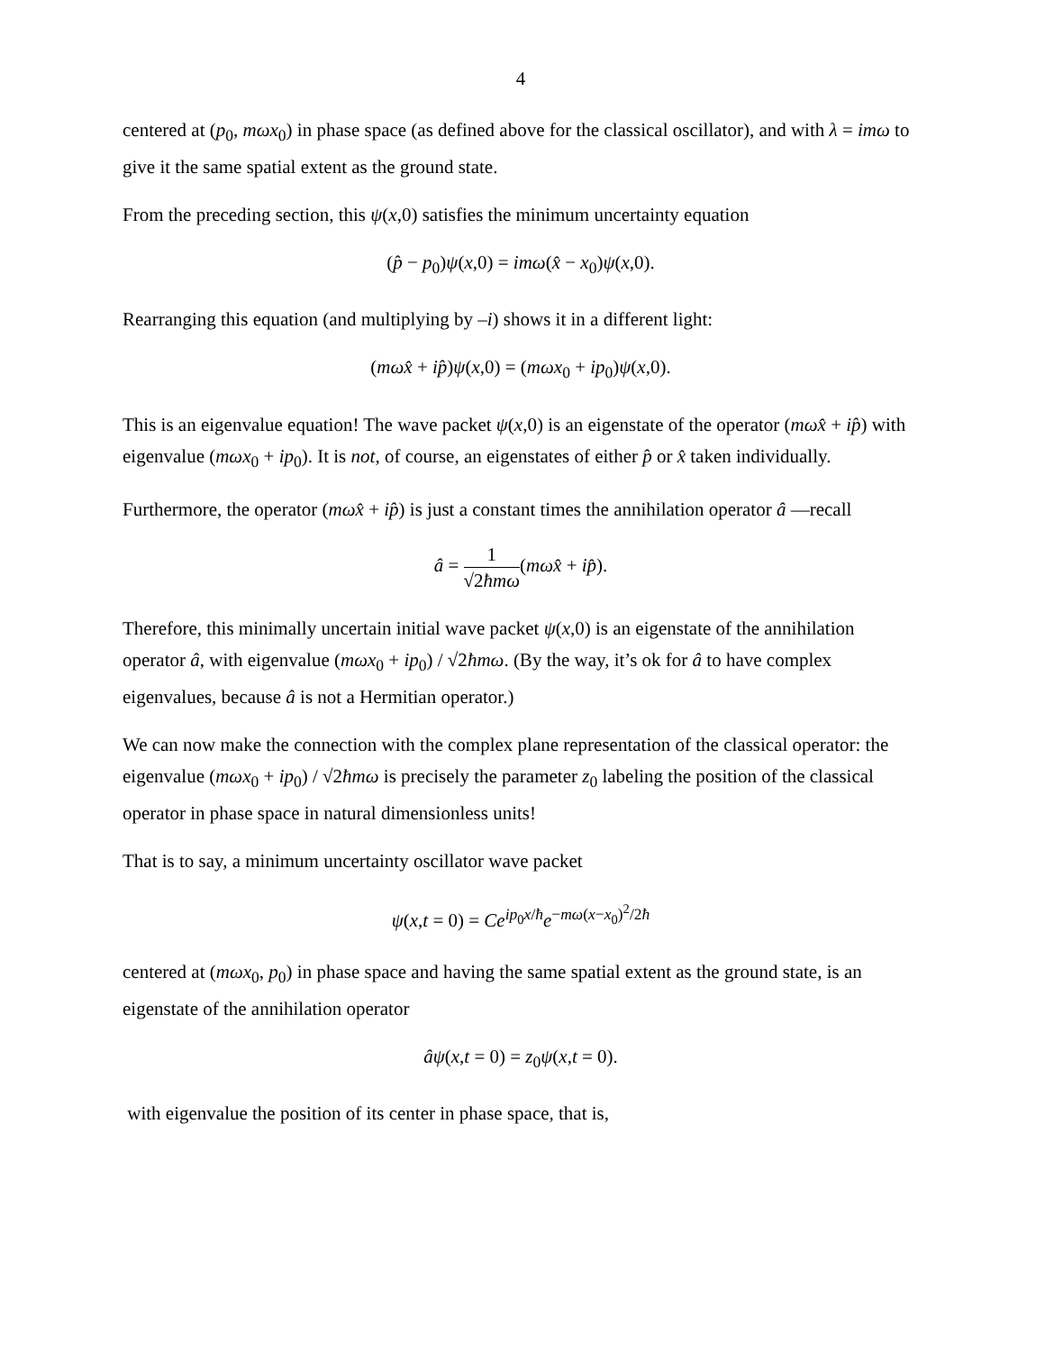4
centered at (p<sub>0</sub>, mωx<sub>0</sub>) in phase space (as defined above for the classical oscillator), and with λ = imω to give it the same spatial extent as the ground state.
From the preceding section, this ψ(x,0) satisfies the minimum uncertainty equation
(p̂ − p<sub>0</sub>)ψ(x,0) = imω(x̂ − x<sub>0</sub>)ψ(x,0).
Rearranging this equation (and multiplying by –i) shows it in a different light:
(mωx̂ + ip̂)ψ(x,0) = (mωx<sub>0</sub> + ip<sub>0</sub>)ψ(x,0).
This is an eigenvalue equation! The wave packet ψ(x,0) is an eigenstate of the operator (mωx̂ + ip̂) with eigenvalue (mωx<sub>0</sub> + ip<sub>0</sub>). It is not, of course, an eigenstates of either p̂ or x̂ taken individually.
Furthermore, the operator (mωx̂ + ip̂) is just a constant times the annihilation operator â —recall
â = 1 √2ħmω(mωx̂ + ip̂).
Therefore, this minimally uncertain initial wave packet ψ(x,0) is an eigenstate of the annihilation operator â, with eigenvalue (mωx<sub>0</sub> + ip<sub>0</sub>) / √2ħmω. (By the way, it’s ok for â to have complex eigenvalues, because â is not a Hermitian operator.)
We can now make the connection with the complex plane representation of the classical operator: the eigenvalue (mωx<sub>0</sub> + ip<sub>0</sub>) / √2ħmω is precisely the parameter z<sub>0</sub> labeling the position of the classical operator in phase space in natural dimensionless units!
That is to say, a minimum uncertainty oscillator wave packet
ψ(x,t = 0) = Ce<sup>ip<sub>0</sub>x/ħ</sup>e<sup>−mω(x−x<sub>0</sub>)<sup>2</sup>/2ħ</sup>
centered at (mωx<sub>0</sub>, p<sub>0</sub>) in phase space and having the same spatial extent as the ground state, is an eigenstate of the annihilation operator
âψ(x,t = 0) = z<sub>0</sub>ψ(x,t = 0).
with eigenvalue the position of its center in phase space, that is,